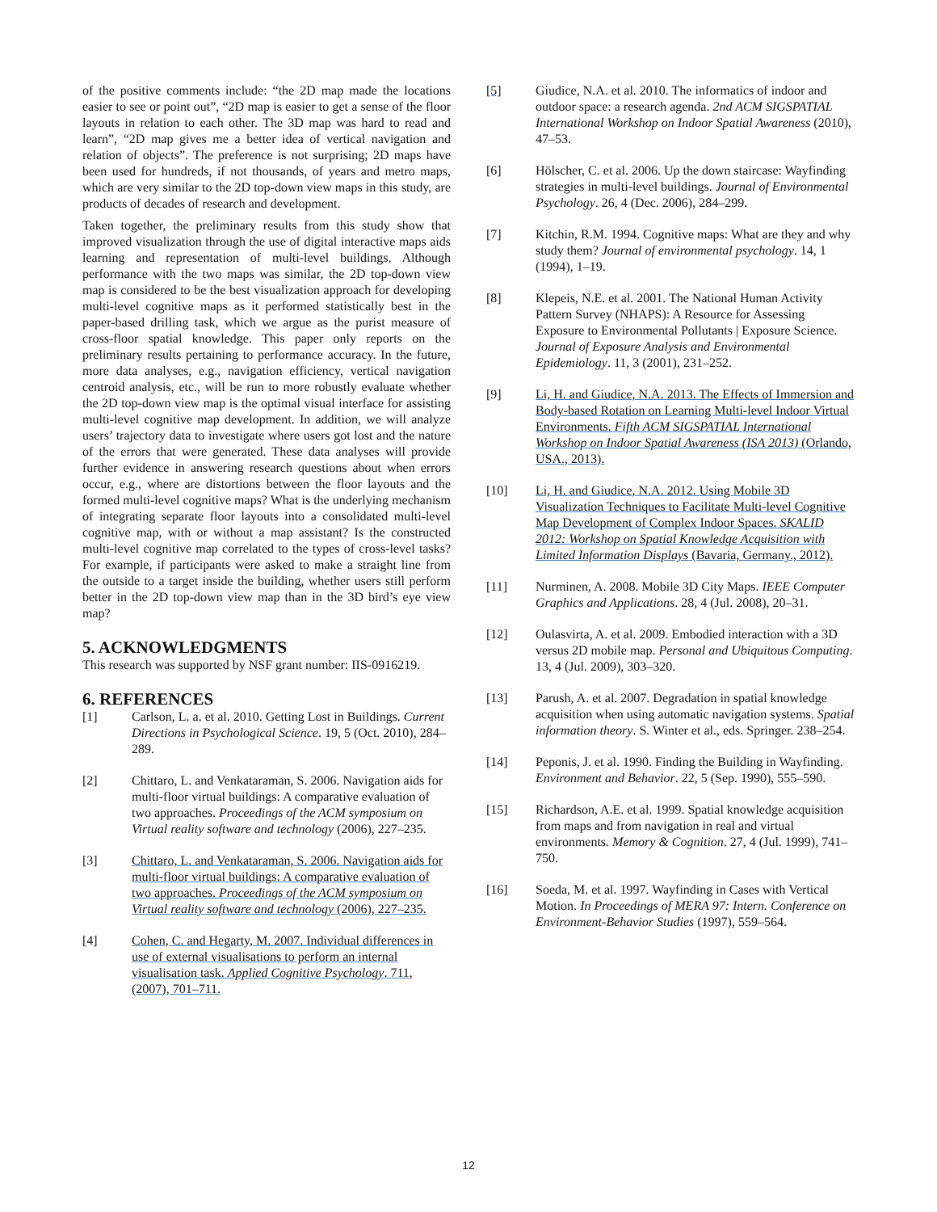of the positive comments include: “the 2D map made the locations easier to see or point out”, “2D map is easier to get a sense of the floor layouts in relation to each other. The 3D map was hard to read and learn”, “2D map gives me a better idea of vertical navigation and relation of objects”. The preference is not surprising; 2D maps have been used for hundreds, if not thousands, of years and metro maps, which are very similar to the 2D top-down view maps in this study, are products of decades of research and development.
Taken together, the preliminary results from this study show that improved visualization through the use of digital interactive maps aids learning and representation of multi-level buildings. Although performance with the two maps was similar, the 2D top-down view map is considered to be the best visualization approach for developing multi-level cognitive maps as it performed statistically best in the paper-based drilling task, which we argue as the purist measure of cross-floor spatial knowledge. This paper only reports on the preliminary results pertaining to performance accuracy. In the future, more data analyses, e.g., navigation efficiency, vertical navigation centroid analysis, etc., will be run to more robustly evaluate whether the 2D top-down view map is the optimal visual interface for assisting multi-level cognitive map development. In addition, we will analyze users’ trajectory data to investigate where users got lost and the nature of the errors that were generated. These data analyses will provide further evidence in answering research questions about when errors occur, e.g., where are distortions between the floor layouts and the formed multi-level cognitive maps? What is the underlying mechanism of integrating separate floor layouts into a consolidated multi-level cognitive map, with or without a map assistant? Is the constructed multi-level cognitive map correlated to the types of cross-level tasks? For example, if participants were asked to make a straight line from the outside to a target inside the building, whether users still perform better in the 2D top-down view map than in the 3D bird’s eye view map?
5. ACKNOWLEDGMENTS
This research was supported by NSF grant number: IIS-0916219.
6. REFERENCES
[1] Carlson, L. a. et al. 2010. Getting Lost in Buildings. Current Directions in Psychological Science. 19, 5 (Oct. 2010), 284–289.
[2] Chittaro, L. and Venkataraman, S. 2006. Navigation aids for multi-floor virtual buildings: A comparative evaluation of two approaches. Proceedings of the ACM symposium on Virtual reality software and technology (2006), 227–235.
[3] Chittaro, L. and Venkataraman, S. 2006. Navigation aids for multi-floor virtual buildings: A comparative evaluation of two approaches. Proceedings of the ACM symposium on Virtual reality software and technology (2006), 227–235.
[4] Cohen, C. and Hegarty, M. 2007. Individual differences in use of external visualisations to perform an internal visualisation task. Applied Cognitive Psychology. 711, (2007), 701–711.
[5] Giudice, N.A. et al. 2010. The informatics of indoor and outdoor space: a research agenda. 2nd ACM SIGSPATIAL International Workshop on Indoor Spatial Awareness (2010), 47–53.
[6] Hölscher, C. et al. 2006. Up the down staircase: Wayfinding strategies in multi-level buildings. Journal of Environmental Psychology. 26, 4 (Dec. 2006), 284–299.
[7] Kitchin, R.M. 1994. Cognitive maps: What are they and why study them? Journal of environmental psychology. 14, 1 (1994), 1–19.
[8] Klepeis, N.E. et al. 2001. The National Human Activity Pattern Survey (NHAPS): A Resource for Assessing Exposure to Environmental Pollutants | Exposure Science. Journal of Exposure Analysis and Environmental Epidemiology. 11, 3 (2001), 231–252.
[9] Li, H. and Giudice, N.A. 2013. The Effects of Immersion and Body-based Rotation on Learning Multi-level Indoor Virtual Environments. Fifth ACM SIGSPATIAL International Workshop on Indoor Spatial Awareness (ISA 2013) (Orlando, USA., 2013).
[10] Li, H. and Giudice, N.A. 2012. Using Mobile 3D Visualization Techniques to Facilitate Multi-level Cognitive Map Development of Complex Indoor Spaces. SKALID 2012: Workshop on Spatial Knowledge Acquisition with Limited Information Displays (Bavaria, Germany., 2012).
[11] Nurminen, A. 2008. Mobile 3D City Maps. IEEE Computer Graphics and Applications. 28, 4 (Jul. 2008), 20–31.
[12] Oulasvirta, A. et al. 2009. Embodied interaction with a 3D versus 2D mobile map. Personal and Ubiquitous Computing. 13, 4 (Jul. 2009), 303–320.
[13] Parush, A. et al. 2007. Degradation in spatial knowledge acquisition when using automatic navigation systems. Spatial information theory. S. Winter et al., eds. Springer. 238–254.
[14] Peponis, J. et al. 1990. Finding the Building in Wayfinding. Environment and Behavior. 22, 5 (Sep. 1990), 555–590.
[15] Richardson, A.E. et al. 1999. Spatial knowledge acquisition from maps and from navigation in real and virtual environments. Memory & Cognition. 27, 4 (Jul. 1999), 741–750.
[16] Soeda, M. et al. 1997. Wayfinding in Cases with Vertical Motion. In Proceedings of MERA 97: Intern. Conference on Environment-Behavior Studies (1997), 559–564.
12